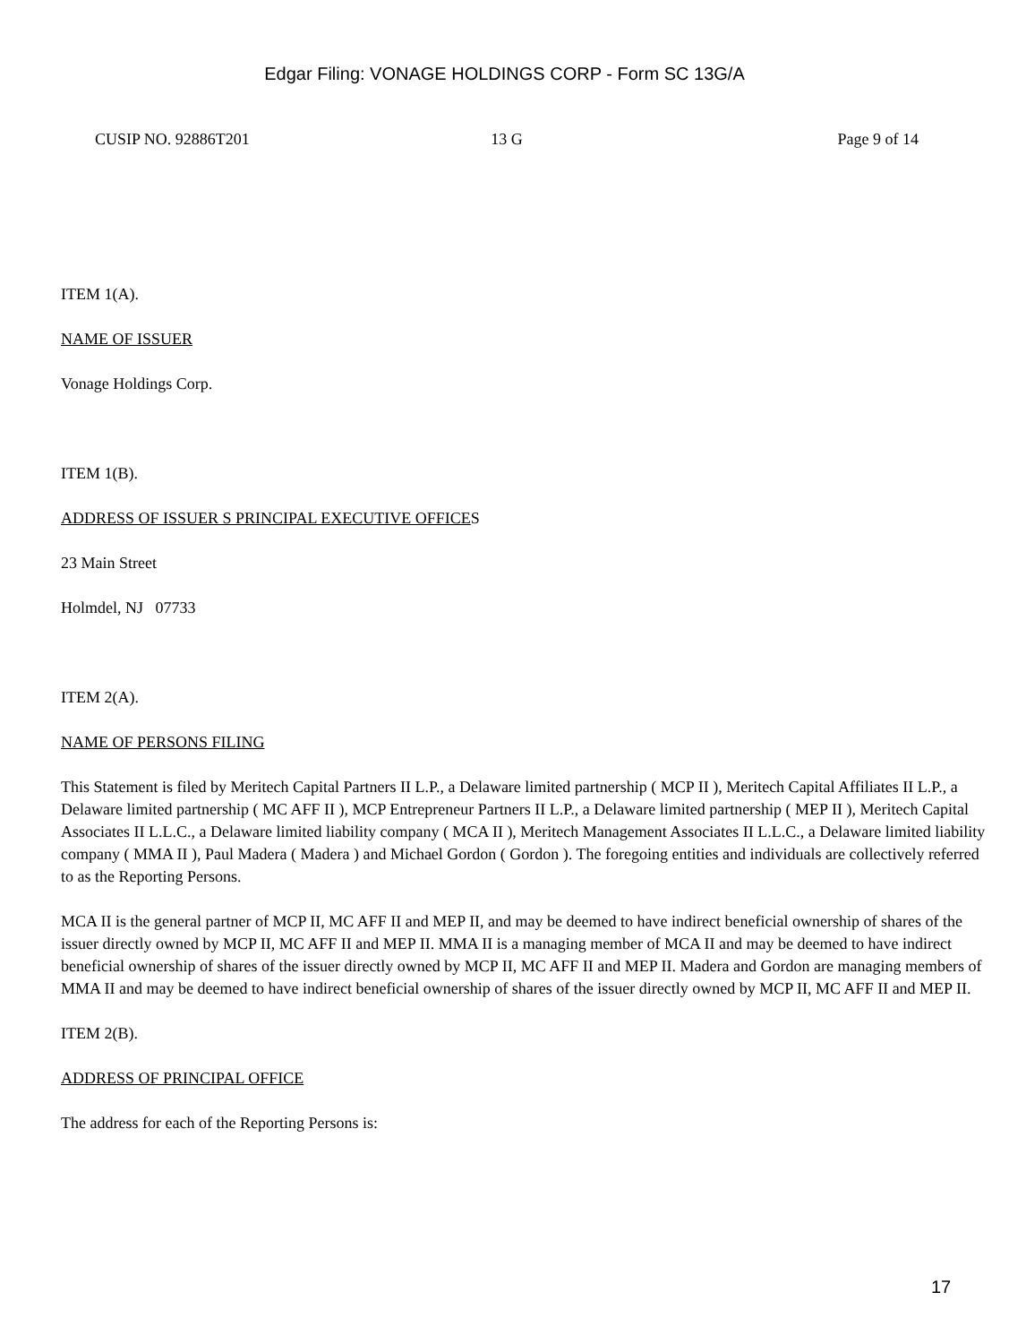Edgar Filing: VONAGE HOLDINGS CORP - Form SC 13G/A
CUSIP NO. 92886T201 13 G Page 9 of 14
ITEM 1(A).
NAME OF ISSUER
Vonage Holdings Corp.
ITEM 1(B).
ADDRESS OF ISSUER S PRINCIPAL EXECUTIVE OFFICES
23 Main Street
Holmdel, NJ 07733
ITEM 2(A).
NAME OF PERSONS FILING
This Statement is filed by Meritech Capital Partners II L.P., a Delaware limited partnership ( MCP II ), Meritech Capital Affiliates II L.P., a Delaware limited partnership ( MC AFF II ), MCP Entrepreneur Partners II L.P., a Delaware limited partnership ( MEP II ), Meritech Capital Associates II L.L.C., a Delaware limited liability company ( MCA II ), Meritech Management Associates II L.L.C., a Delaware limited liability company ( MMA II ), Paul Madera ( Madera ) and Michael Gordon ( Gordon ). The foregoing entities and individuals are collectively referred to as the Reporting Persons.
MCA II is the general partner of MCP II, MC AFF II and MEP II, and may be deemed to have indirect beneficial ownership of shares of the issuer directly owned by MCP II, MC AFF II and MEP II. MMA II is a managing member of MCA II and may be deemed to have indirect beneficial ownership of shares of the issuer directly owned by MCP II, MC AFF II and MEP II. Madera and Gordon are managing members of MMA II and may be deemed to have indirect beneficial ownership of shares of the issuer directly owned by MCP II, MC AFF II and MEP II.
ITEM 2(B).
ADDRESS OF PRINCIPAL OFFICE
The address for each of the Reporting Persons is:
17